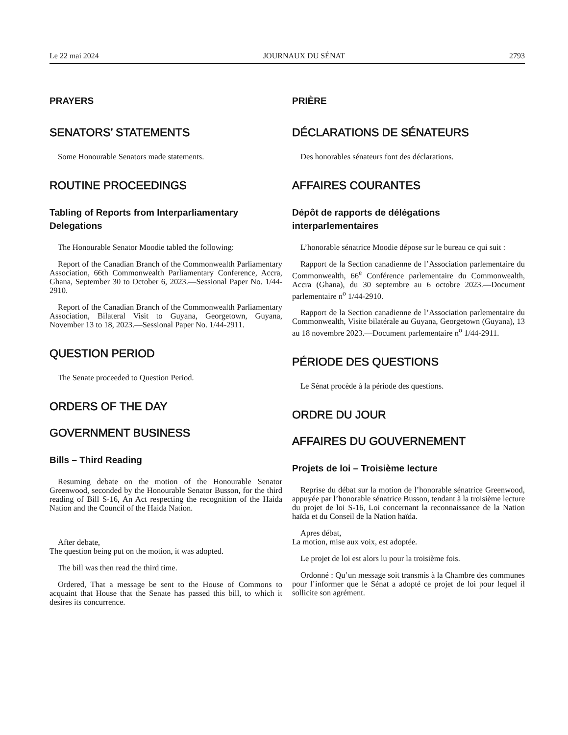Le 22 mai 2024 JOURNAUX DU SÉNAT 2793
PRAYERS
SENATORS’ STATEMENTS
Some Honourable Senators made statements.
ROUTINE PROCEEDINGS
Tabling of Reports from Interparliamentary Delegations
The Honourable Senator Moodie tabled the following:
Report of the Canadian Branch of the Commonwealth Parliamentary Association, 66th Commonwealth Parliamentary Conference, Accra, Ghana, September 30 to October 6, 2023.—Sessional Paper No. 1/44-2910.
Report of the Canadian Branch of the Commonwealth Parliamentary Association, Bilateral Visit to Guyana, Georgetown, Guyana, November 13 to 18, 2023.—Sessional Paper No. 1/44-2911.
QUESTION PERIOD
The Senate proceeded to Question Period.
ORDERS OF THE DAY
GOVERNMENT BUSINESS
Bills – Third Reading
Resuming debate on the motion of the Honourable Senator Greenwood, seconded by the Honourable Senator Busson, for the third reading of Bill S-16, An Act respecting the recognition of the Haida Nation and the Council of the Haida Nation.
After debate,
The question being put on the motion, it was adopted.
The bill was then read the third time.
Ordered, That a message be sent to the House of Commons to acquaint that House that the Senate has passed this bill, to which it desires its concurrence.
PRIÈRE
DÉCLARATIONS DE SÉNATEURS
Des honorables sénateurs font des déclarations.
AFFAIRES COURANTES
Dépôt de rapports de délégations interparlementaires
L’honorable sénatrice Moodie dépose sur le bureau ce qui suit :
Rapport de la Section canadienne de l’Association parlementaire du Commonwealth, 66<sup>e</sup> Conférence parlementaire du Commonwealth, Accra (Ghana), du 30 septembre au 6 octobre 2023.—Document parlementaire n<sup>o</sup> 1/44-2910.
Rapport de la Section canadienne de l’Association parlementaire du Commonwealth, Visite bilatérale au Guyana, Georgetown (Guyana), 13 au 18 novembre 2023.—Document parlementaire n<sup>o</sup> 1/44-2911.
PÉRIODE DES QUESTIONS
Le Sénat procède à la période des questions.
ORDRE DU JOUR
AFFAIRES DU GOUVERNEMENT
Projets de loi – Troisième lecture
Reprise du débat sur la motion de l’honorable sénatrice Greenwood, appuyée par l’honorable sénatrice Busson, tendant à la troisième lecture du projet de loi S-16, Loi concernant la reconnaissance de la Nation haïda et du Conseil de la Nation haïda.
Apres débat,
La motion, mise aux voix, est adoptée.
Le projet de loi est alors lu pour la troisième fois.
Ordonné : Qu’un message soit transmis à la Chambre des communes pour l’informer que le Sénat a adopté ce projet de loi pour lequel il sollicite son agrément.